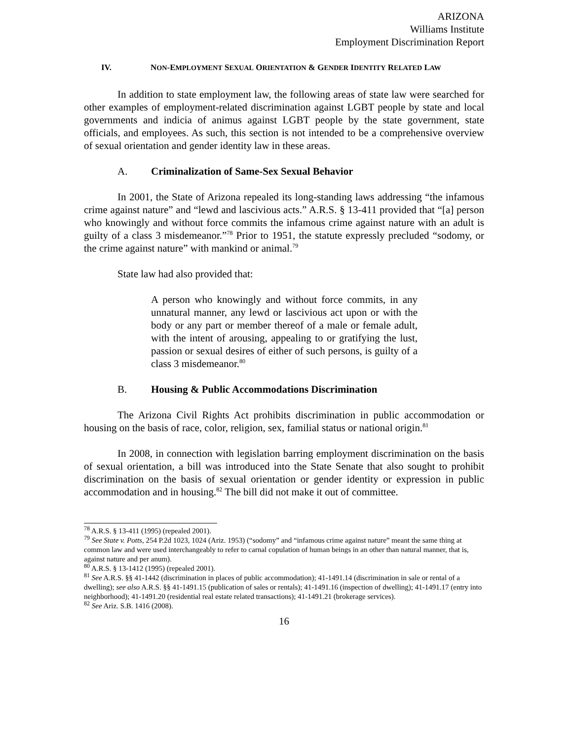ARIZONA
Williams Institute
Employment Discrimination Report
IV. NON-EMPLOYMENT SEXUAL ORIENTATION & GENDER IDENTITY RELATED LAW
In addition to state employment law, the following areas of state law were searched for other examples of employment-related discrimination against LGBT people by state and local governments and indicia of animus against LGBT people by the state government, state officials, and employees. As such, this section is not intended to be a comprehensive overview of sexual orientation and gender identity law in these areas.
A. Criminalization of Same-Sex Sexual Behavior
In 2001, the State of Arizona repealed its long-standing laws addressing “the infamous crime against nature” and “lewd and lascivious acts.” A.R.S. § 13-411 provided that “[a] person who knowingly and without force commits the infamous crime against nature with an adult is guilty of a class 3 misdemeanor.”<sup>78</sup> Prior to 1951, the statute expressly precluded “sodomy, or the crime against nature” with mankind or animal.<sup>79</sup>
State law had also provided that:
A person who knowingly and without force commits, in any unnatural manner, any lewd or lascivious act upon or with the body or any part or member thereof of a male or female adult, with the intent of arousing, appealing to or gratifying the lust, passion or sexual desires of either of such persons, is guilty of a class 3 misdemeanor.<sup>80</sup>
B. Housing & Public Accommodations Discrimination
The Arizona Civil Rights Act prohibits discrimination in public accommodation or housing on the basis of race, color, religion, sex, familial status or national origin.<sup>81</sup>
In 2008, in connection with legislation barring employment discrimination on the basis of sexual orientation, a bill was introduced into the State Senate that also sought to prohibit discrimination on the basis of sexual orientation or gender identity or expression in public accommodation and in housing.<sup>82</sup> The bill did not make it out of committee.
<sup>78</sup> A.R.S. § 13-411 (1995) (repealed 2001).
<sup>79</sup> See State v. Potts, 254 P.2d 1023, 1024 (Ariz. 1953) (“sodomy” and “infamous crime against nature” meant the same thing at common law and were used interchangeably to refer to carnal copulation of human beings in an other than natural manner, that is, against nature and per anum).
<sup>80</sup> A.R.S. § 13-1412 (1995) (repealed 2001).
<sup>81</sup> See A.R.S. §§ 41-1442 (discrimination in places of public accommodation); 41-1491.14 (discrimination in sale or rental of a dwelling); see also A.R.S. §§ 41-1491.15 (publication of sales or rentals); 41-1491.16 (inspection of dwelling); 41-1491.17 (entry into neighborhood); 41-1491.20 (residential real estate related transactions); 41-1491.21 (brokerage services).
<sup>82</sup> See Ariz. S.B. 1416 (2008).
16